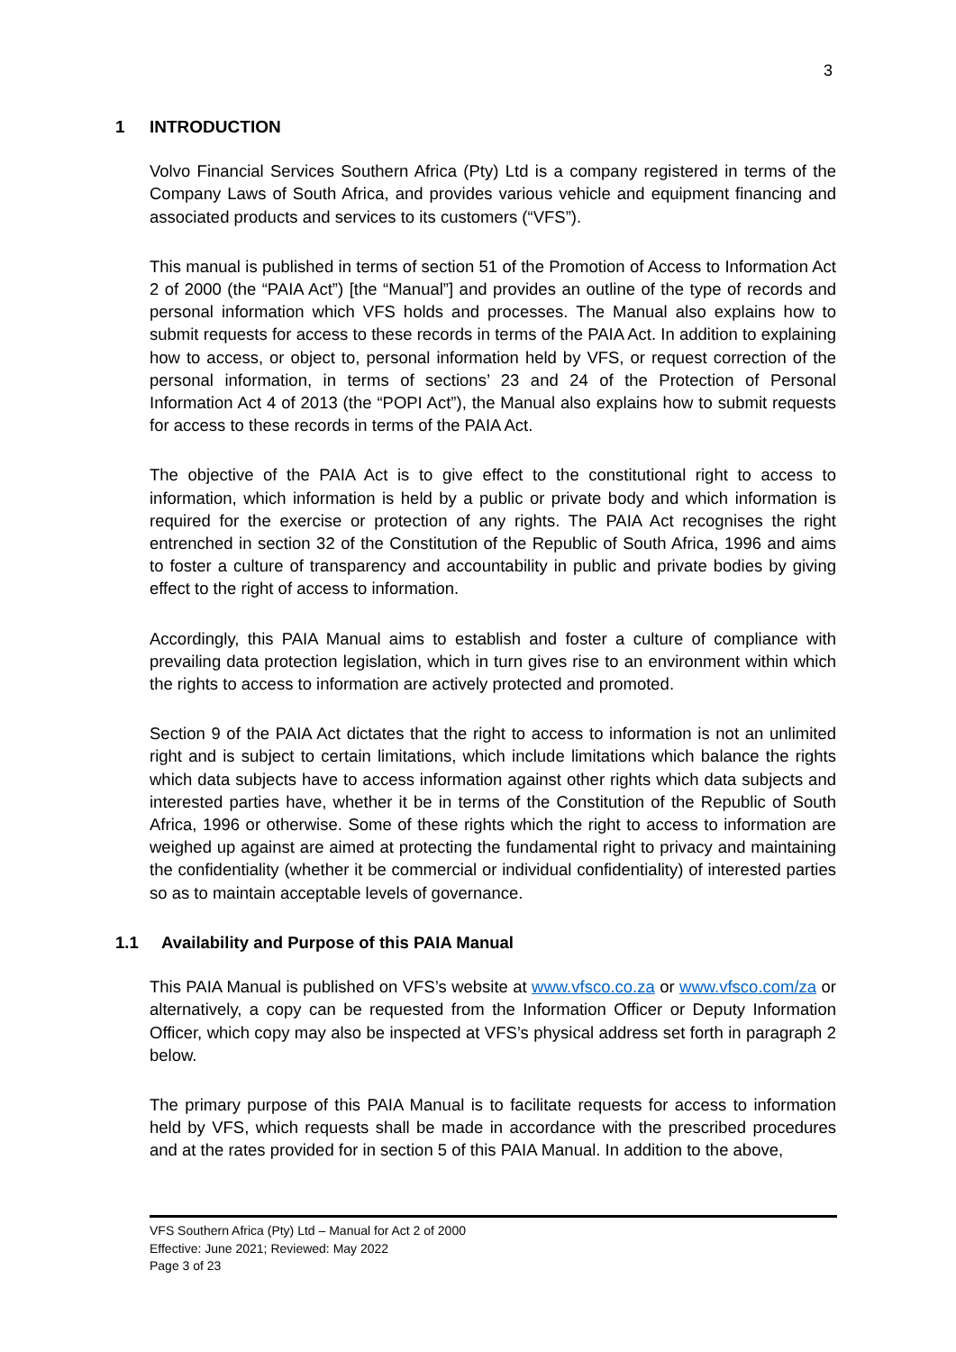3
1 INTRODUCTION
Volvo Financial Services Southern Africa (Pty) Ltd is a company registered in terms of the Company Laws of South Africa, and provides various vehicle and equipment financing and associated products and services to its customers (“VFS”).
This manual is published in terms of section 51 of the Promotion of Access to Information Act 2 of 2000 (the “PAIA Act”) [the “Manual”] and provides an outline of the type of records and personal information which VFS holds and processes. The Manual also explains how to submit requests for access to these records in terms of the PAIA Act. In addition to explaining how to access, or object to, personal information held by VFS, or request correction of the personal information, in terms of sections’ 23 and 24 of the Protection of Personal Information Act 4 of 2013 (the “POPI Act”), the Manual also explains how to submit requests for access to these records in terms of the PAIA Act.
The objective of the PAIA Act is to give effect to the constitutional right to access to information, which information is held by a public or private body and which information is required for the exercise or protection of any rights. The PAIA Act recognises the right entrenched in section 32 of the Constitution of the Republic of South Africa, 1996 and aims to foster a culture of transparency and accountability in public and private bodies by giving effect to the right of access to information.
Accordingly, this PAIA Manual aims to establish and foster a culture of compliance with prevailing data protection legislation, which in turn gives rise to an environment within which the rights to access to information are actively protected and promoted.
Section 9 of the PAIA Act dictates that the right to access to information is not an unlimited right and is subject to certain limitations, which include limitations which balance the rights which data subjects have to access information against other rights which data subjects and interested parties have, whether it be in terms of the Constitution of the Republic of South Africa, 1996 or otherwise. Some of these rights which the right to access to information are weighed up against are aimed at protecting the fundamental right to privacy and maintaining the confidentiality (whether it be commercial or individual confidentiality) of interested parties so as to maintain acceptable levels of governance.
1.1 Availability and Purpose of this PAIA Manual
This PAIA Manual is published on VFS’s website at www.vfsco.co.za or www.vfsco.com/za or alternatively, a copy can be requested from the Information Officer or Deputy Information Officer, which copy may also be inspected at VFS’s physical address set forth in paragraph 2 below.
The primary purpose of this PAIA Manual is to facilitate requests for access to information held by VFS, which requests shall be made in accordance with the prescribed procedures and at the rates provided for in section 5 of this PAIA Manual. In addition to the above,
VFS Southern Africa (Pty) Ltd – Manual for Act 2 of 2000
Effective: June 2021; Reviewed: May 2022
Page 3 of 23